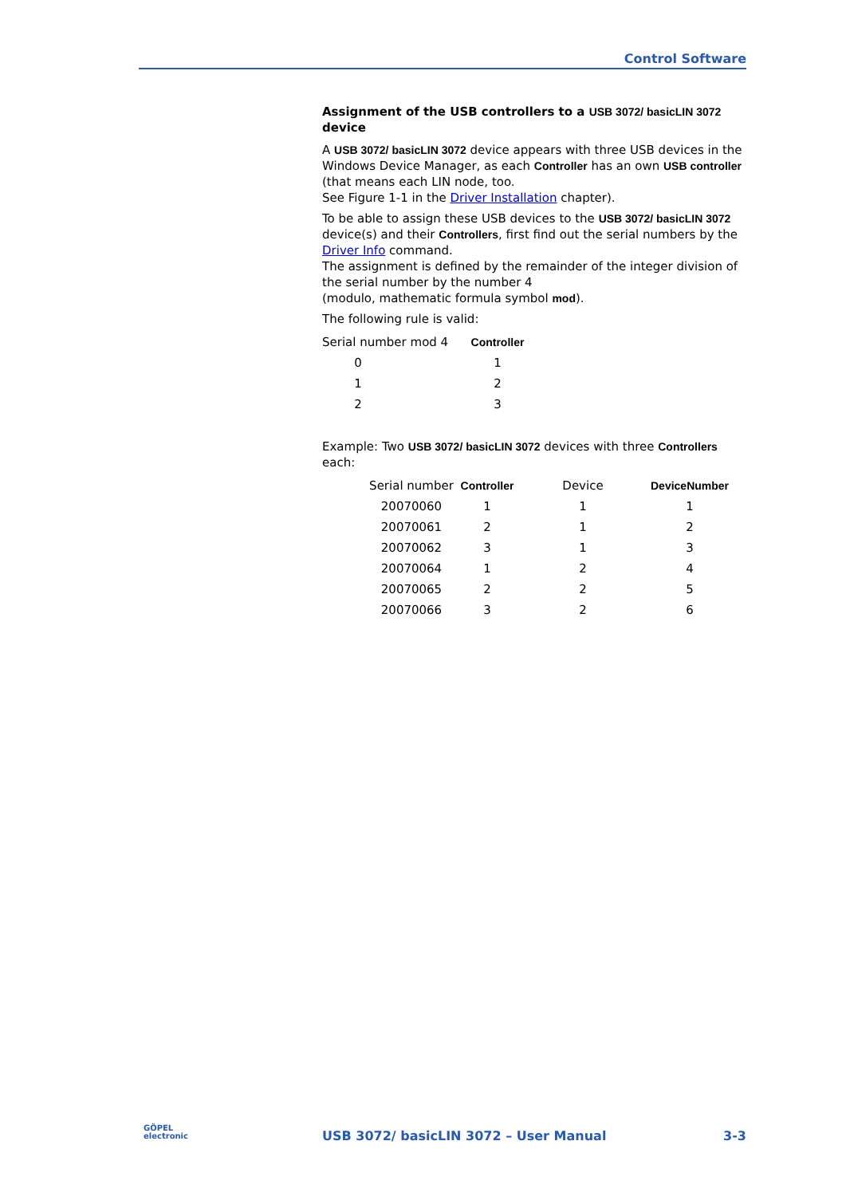Control Software
Assignment of the USB controllers to a USB 3072/ basicLIN 3072 device
A USB 3072/ basicLIN 3072 device appears with three USB devices in the Windows Device Manager, as each Controller has an own USB controller (that means each LIN node, too.
See Figure 1-1 in the Driver Installation chapter).
To be able to assign these USB devices to the USB 3072/ basicLIN 3072 device(s) and their Controllers, first find out the serial numbers by the Driver Info command.
The assignment is defined by the remainder of the integer division of the serial number by the number 4
(modulo, mathematic formula symbol mod).
The following rule is valid:
| Serial number mod 4 | Controller |
| --- | --- |
| 0 | 1 |
| 1 | 2 |
| 2 | 3 |
Example: Two USB 3072/ basicLIN 3072 devices with three Controllers each:
| Serial number | Controller | Device | DeviceNumber |
| --- | --- | --- | --- |
| 20070060 | 1 | 1 | 1 |
| 20070061 | 2 | 1 | 2 |
| 20070062 | 3 | 1 | 3 |
| 20070064 | 1 | 2 | 4 |
| 20070065 | 2 | 2 | 5 |
| 20070066 | 3 | 2 | 6 |
GÖPEL
electronic
USB 3072/ basicLIN 3072 – User Manual 3-3